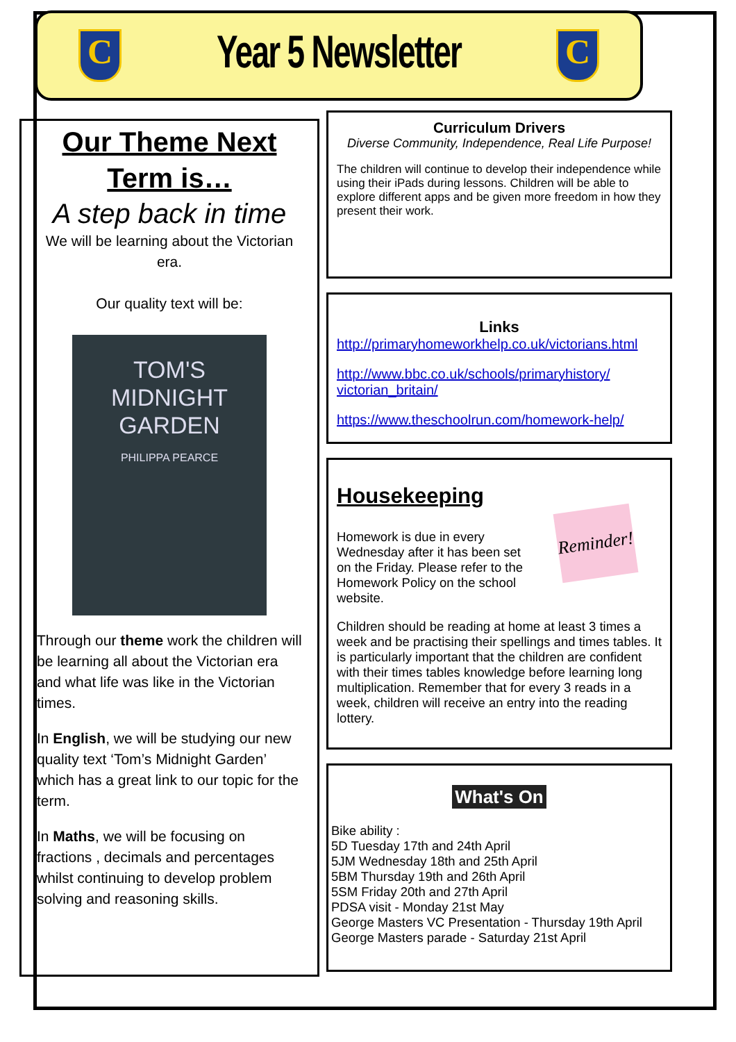C
Year 5 Newsletter
C
Our Theme Next Term is…
A step back in time
We will be learning about the Victorian era.
Our quality text will be:
TOM'S
MIDNIGHT
GARDEN
PHILIPPA PEARCE
Through our theme work the children will be learning all about the Victorian era and what life was like in the Victorian times.
In English, we will be studying our new quality text ‘Tom’s Midnight Garden’ which has a great link to our topic for the term.
In Maths, we will be focusing on fractions , decimals and percentages whilst continuing to develop problem solving and reasoning skills.
Curriculum Drivers
Diverse Community, Independence, Real Life Purpose!
The children will continue to develop their independence while using their iPads during lessons. Children will be able to explore different apps and be given more freedom in how they present their work.
Links
http://primaryhomeworkhelp.co.uk/victorians.html
http://www.bbc.co.uk/schools/primaryhistory/ victorian_britain/
https://www.theschoolrun.com/homework-help/
Housekeeping
Reminder!
Homework is due in every Wednesday after it has been set on the Friday. Please refer to the Homework Policy on the school website.
Children should be reading at home at least 3 times a week and be practising their spellings and times tables. It is particularly important that the children are confident with their times tables knowledge before learning long multiplication. Remember that for every 3 reads in a week, children will receive an entry into the reading lottery.
What's On
Bike ability :
5D Tuesday 17th and 24th April
5JM Wednesday 18th and 25th April
5BM Thursday 19th and 26th April
5SM Friday 20th and 27th April
PDSA visit - Monday 21st May
George Masters VC Presentation - Thursday 19th April
George Masters parade - Saturday 21st April